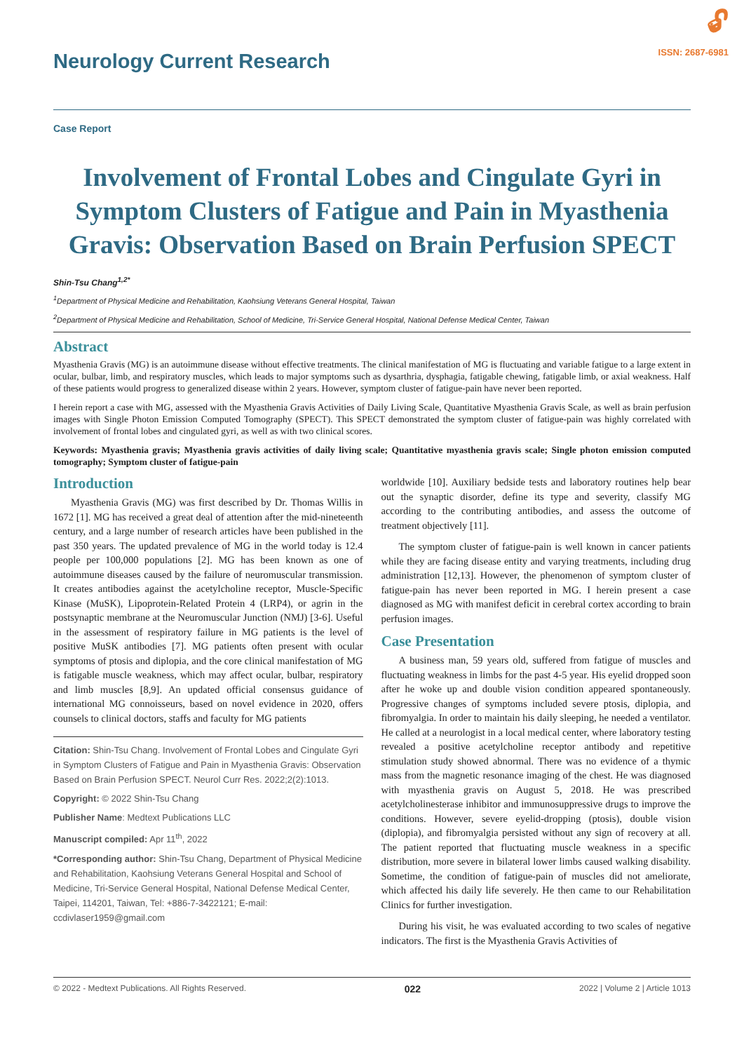Neurology Current Research
🔓︎
ISSN: 2687-6981
Case Report
Involvement of Frontal Lobes and Cingulate Gyri in Symptom Clusters of Fatigue and Pain in Myasthenia Gravis: Observation Based on Brain Perfusion SPECT
Shin-Tsu Chang<sup>1,2*</sup>
<sup>1</sup> Department of Physical Medicine and Rehabilitation, Kaohsiung Veterans General Hospital, Taiwan
<sup>2</sup> Department of Physical Medicine and Rehabilitation, School of Medicine, Tri-Service General Hospital, National Defense Medical Center, Taiwan
Abstract
Myasthenia Gravis (MG) is an autoimmune disease without effective treatments. The clinical manifestation of MG is fluctuating and variable fatigue to a large extent in ocular, bulbar, limb, and respiratory muscles, which leads to major symptoms such as dysarthria, dysphagia, fatigable chewing, fatigable limb, or axial weakness. Half of these patients would progress to generalized disease within 2 years. However, symptom cluster of fatigue-pain have never been reported.
I herein report a case with MG, assessed with the Myasthenia Gravis Activities of Daily Living Scale, Quantitative Myasthenia Gravis Scale, as well as brain perfusion images with Single Photon Emission Computed Tomography (SPECT). This SPECT demonstrated the symptom cluster of fatigue-pain was highly correlated with involvement of frontal lobes and cingulated gyri, as well as with two clinical scores.
Keywords: Myasthenia gravis; Myasthenia gravis activities of daily living scale; Quantitative myasthenia gravis scale; Single photon emission computed tomography; Symptom cluster of fatigue-pain
Introduction
Myasthenia Gravis (MG) was first described by Dr. Thomas Willis in 1672 [1]. MG has received a great deal of attention after the mid-nineteenth century, and a large number of research articles have been published in the past 350 years. The updated prevalence of MG in the world today is 12.4 people per 100,000 populations [2]. MG has been known as one of autoimmune diseases caused by the failure of neuromuscular transmission. It creates antibodies against the acetylcholine receptor, Muscle-Specific Kinase (MuSK), Lipoprotein-Related Protein 4 (LRP4), or agrin in the postsynaptic membrane at the Neuromuscular Junction (NMJ) [3-6]. Useful in the assessment of respiratory failure in MG patients is the level of positive MuSK antibodies [7]. MG patients often present with ocular symptoms of ptosis and diplopia, and the core clinical manifestation of MG is fatigable muscle weakness, which may affect ocular, bulbar, respiratory and limb muscles [8,9]. An updated official consensus guidance of international MG connoisseurs, based on novel evidence in 2020, offers counsels to clinical doctors, staffs and faculty for MG patients
Citation: Shin-Tsu Chang. Involvement of Frontal Lobes and Cingulate Gyri in Symptom Clusters of Fatigue and Pain in Myasthenia Gravis: Observation Based on Brain Perfusion SPECT. Neurol Curr Res. 2022;2(2):1013.
Copyright: © 2022 Shin-Tsu Chang
Publisher Name: Medtext Publications LLC
Manuscript compiled: Apr 11<sup>th</sup>, 2022
*Corresponding author: Shin-Tsu Chang, Department of Physical Medicine and Rehabilitation, Kaohsiung Veterans General Hospital and School of Medicine, Tri-Service General Hospital, National Defense Medical Center, Taipei, 114201, Taiwan, Tel: +886-7-3422121; E-mail: ccdivlaser1959@gmail.com
worldwide [10]. Auxiliary bedside tests and laboratory routines help bear out the synaptic disorder, define its type and severity, classify MG according to the contributing antibodies, and assess the outcome of treatment objectively [11].
The symptom cluster of fatigue-pain is well known in cancer patients while they are facing disease entity and varying treatments, including drug administration [12,13]. However, the phenomenon of symptom cluster of fatigue-pain has never been reported in MG. I herein present a case diagnosed as MG with manifest deficit in cerebral cortex according to brain perfusion images.
Case Presentation
A business man, 59 years old, suffered from fatigue of muscles and fluctuating weakness in limbs for the past 4-5 year. His eyelid dropped soon after he woke up and double vision condition appeared spontaneously. Progressive changes of symptoms included severe ptosis, diplopia, and fibromyalgia. In order to maintain his daily sleeping, he needed a ventilator. He called at a neurologist in a local medical center, where laboratory testing revealed a positive acetylcholine receptor antibody and repetitive stimulation study showed abnormal. There was no evidence of a thymic mass from the magnetic resonance imaging of the chest. He was diagnosed with myasthenia gravis on August 5, 2018. He was prescribed acetylcholinesterase inhibitor and immunosuppressive drugs to improve the conditions. However, severe eyelid-dropping (ptosis), double vision (diplopia), and fibromyalgia persisted without any sign of recovery at all. The patient reported that fluctuating muscle weakness in a specific distribution, more severe in bilateral lower limbs caused walking disability. Sometime, the condition of fatigue-pain of muscles did not ameliorate, which affected his daily life severely. He then came to our Rehabilitation Clinics for further investigation.
During his visit, he was evaluated according to two scales of negative indicators. The first is the Myasthenia Gravis Activities of
© 2022 - Medtext Publications. All Rights Reserved. 022 2022 | Volume 2 | Article 1013